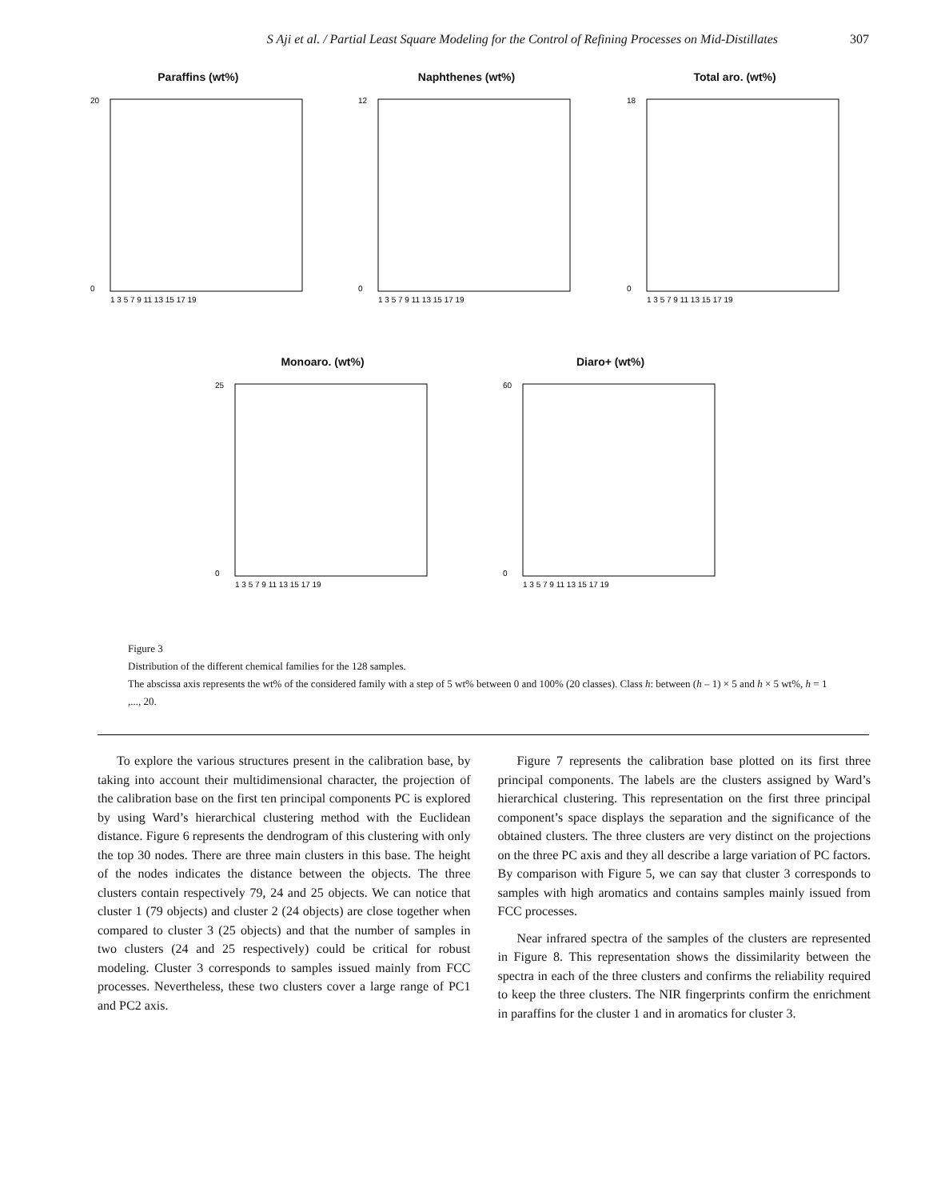S Aji et al. / Partial Least Square Modeling for the Control of Refining Processes on Mid-Distillates 307
Paraffins (wt%)
0
20
1 3 5 7 9 11 13 15 17 19
Naphthenes (wt%)
0
12
1 3 5 7 9 11 13 15 17 19
Total aro. (wt%)
0
18
1 3 5 7 9 11 13 15 17 19
Monoaro. (wt%)
0
25
1 3 5 7 9 11 13 15 17 19
Diaro+ (wt%)
0
60
1 3 5 7 9 11 13 15 17 19
Figure 3
Distribution of the different chemical families for the 128 samples.
The abscissa axis represents the wt% of the considered family with a step of 5 wt% between 0 and 100% (20 classes). Class h: between (h – 1) × 5 and h × 5 wt%, h = 1 ,..., 20.
To explore the various structures present in the calibration base, by taking into account their multidimensional character, the projection of the calibration base on the first ten principal components PC is explored by using Ward’s hierarchical clustering method with the Euclidean distance. Figure 6 represents the dendrogram of this clustering with only the top 30 nodes. There are three main clusters in this base. The height of the nodes indicates the distance between the objects. The three clusters contain respectively 79, 24 and 25 objects. We can notice that cluster 1 (79 objects) and cluster 2 (24 objects) are close together when compared to cluster 3 (25 objects) and that the number of samples in two clusters (24 and 25 respectively) could be critical for robust modeling. Cluster 3 corresponds to samples issued mainly from FCC processes. Nevertheless, these two clusters cover a large range of PC1 and PC2 axis.
Figure 7 represents the calibration base plotted on its first three principal components. The labels are the clusters assigned by Ward’s hierarchical clustering. This representation on the first three principal component’s space displays the separation and the significance of the obtained clusters. The three clusters are very distinct on the projections on the three PC axis and they all describe a large variation of PC factors. By comparison with Figure 5, we can say that cluster 3 corresponds to samples with high aromatics and contains samples mainly issued from FCC processes.
Near infrared spectra of the samples of the clusters are represented in Figure 8. This representation shows the dissimilarity between the spectra in each of the three clusters and confirms the reliability required to keep the three clusters. The NIR fingerprints confirm the enrichment in paraffins for the cluster 1 and in aromatics for cluster 3.